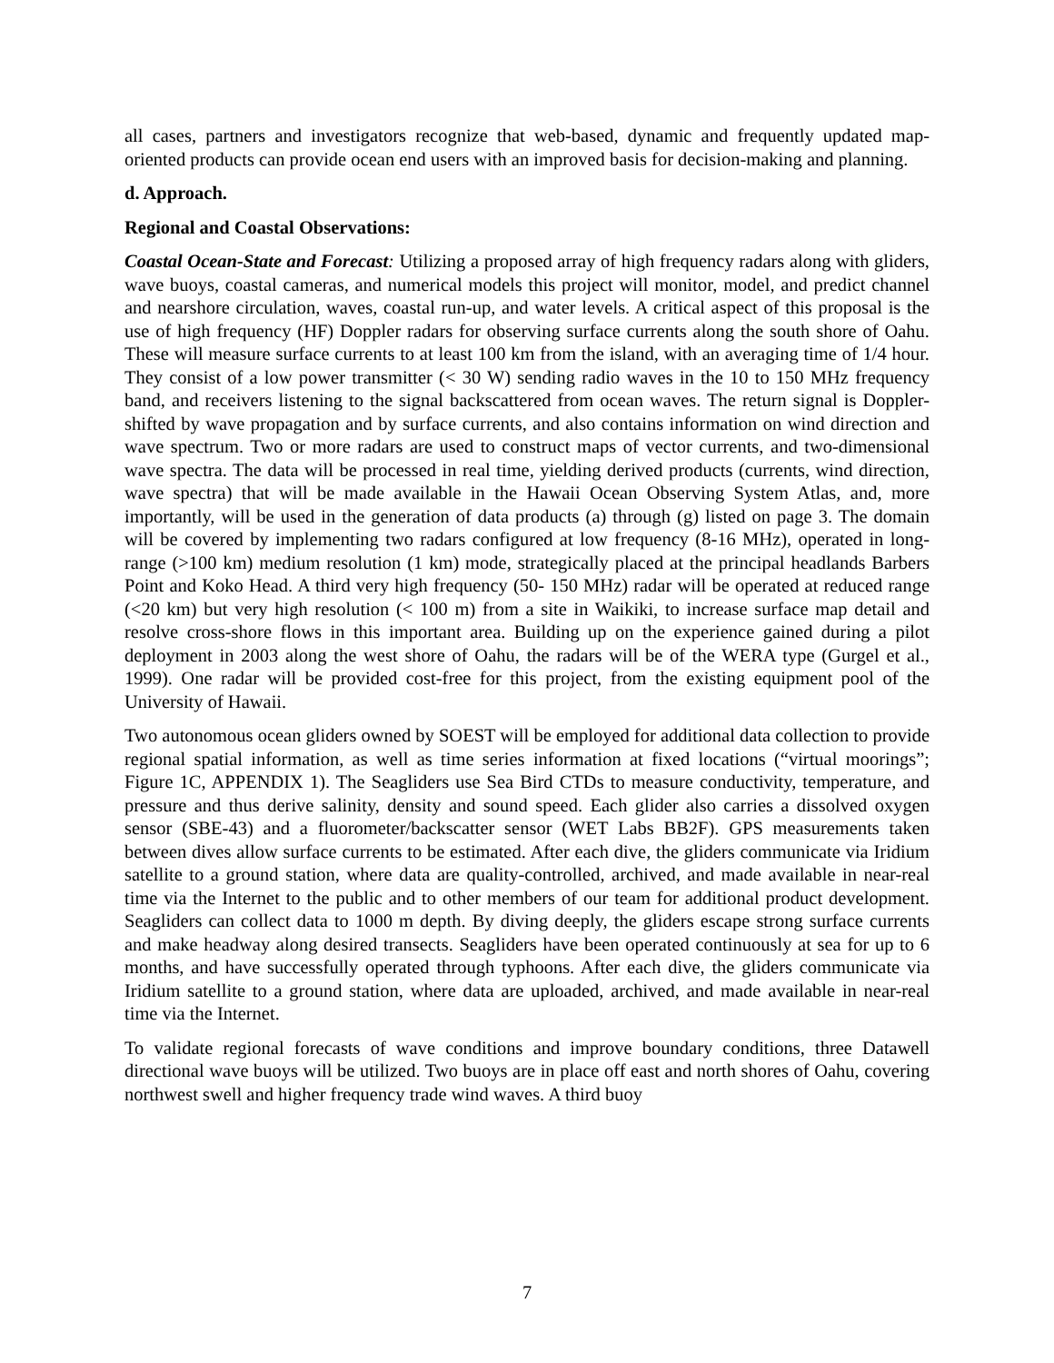all cases, partners and investigators recognize that web-based, dynamic and frequently updated map-oriented products can provide ocean end users with an improved basis for decision-making and planning.
d. Approach.
Regional and Coastal Observations:
Coastal Ocean-State and Forecast: Utilizing a proposed array of high frequency radars along with gliders, wave buoys, coastal cameras, and numerical models this project will monitor, model, and predict channel and nearshore circulation, waves, coastal run-up, and water levels. A critical aspect of this proposal is the use of high frequency (HF) Doppler radars for observing surface currents along the south shore of Oahu. These will measure surface currents to at least 100 km from the island, with an averaging time of 1/4 hour. They consist of a low power transmitter (< 30 W) sending radio waves in the 10 to 150 MHz frequency band, and receivers listening to the signal backscattered from ocean waves. The return signal is Doppler-shifted by wave propagation and by surface currents, and also contains information on wind direction and wave spectrum. Two or more radars are used to construct maps of vector currents, and two-dimensional wave spectra. The data will be processed in real time, yielding derived products (currents, wind direction, wave spectra) that will be made available in the Hawaii Ocean Observing System Atlas, and, more importantly, will be used in the generation of data products (a) through (g) listed on page 3. The domain will be covered by implementing two radars configured at low frequency (8-16 MHz), operated in long-range (>100 km) medium resolution (1 km) mode, strategically placed at the principal headlands Barbers Point and Koko Head. A third very high frequency (50- 150 MHz) radar will be operated at reduced range (<20 km) but very high resolution (< 100 m) from a site in Waikiki, to increase surface map detail and resolve cross-shore flows in this important area. Building up on the experience gained during a pilot deployment in 2003 along the west shore of Oahu, the radars will be of the WERA type (Gurgel et al., 1999). One radar will be provided cost-free for this project, from the existing equipment pool of the University of Hawaii.
Two autonomous ocean gliders owned by SOEST will be employed for additional data collection to provide regional spatial information, as well as time series information at fixed locations (“virtual moorings”; Figure 1C, APPENDIX 1). The Seagliders use Sea Bird CTDs to measure conductivity, temperature, and pressure and thus derive salinity, density and sound speed. Each glider also carries a dissolved oxygen sensor (SBE-43) and a fluorometer/backscatter sensor (WET Labs BB2F). GPS measurements taken between dives allow surface currents to be estimated. After each dive, the gliders communicate via Iridium satellite to a ground station, where data are quality-controlled, archived, and made available in near-real time via the Internet to the public and to other members of our team for additional product development. Seagliders can collect data to 1000 m depth. By diving deeply, the gliders escape strong surface currents and make headway along desired transects. Seagliders have been operated continuously at sea for up to 6 months, and have successfully operated through typhoons. After each dive, the gliders communicate via Iridium satellite to a ground station, where data are uploaded, archived, and made available in near-real time via the Internet.
To validate regional forecasts of wave conditions and improve boundary conditions, three Datawell directional wave buoys will be utilized. Two buoys are in place off east and north shores of Oahu, covering northwest swell and higher frequency trade wind waves. A third buoy
7